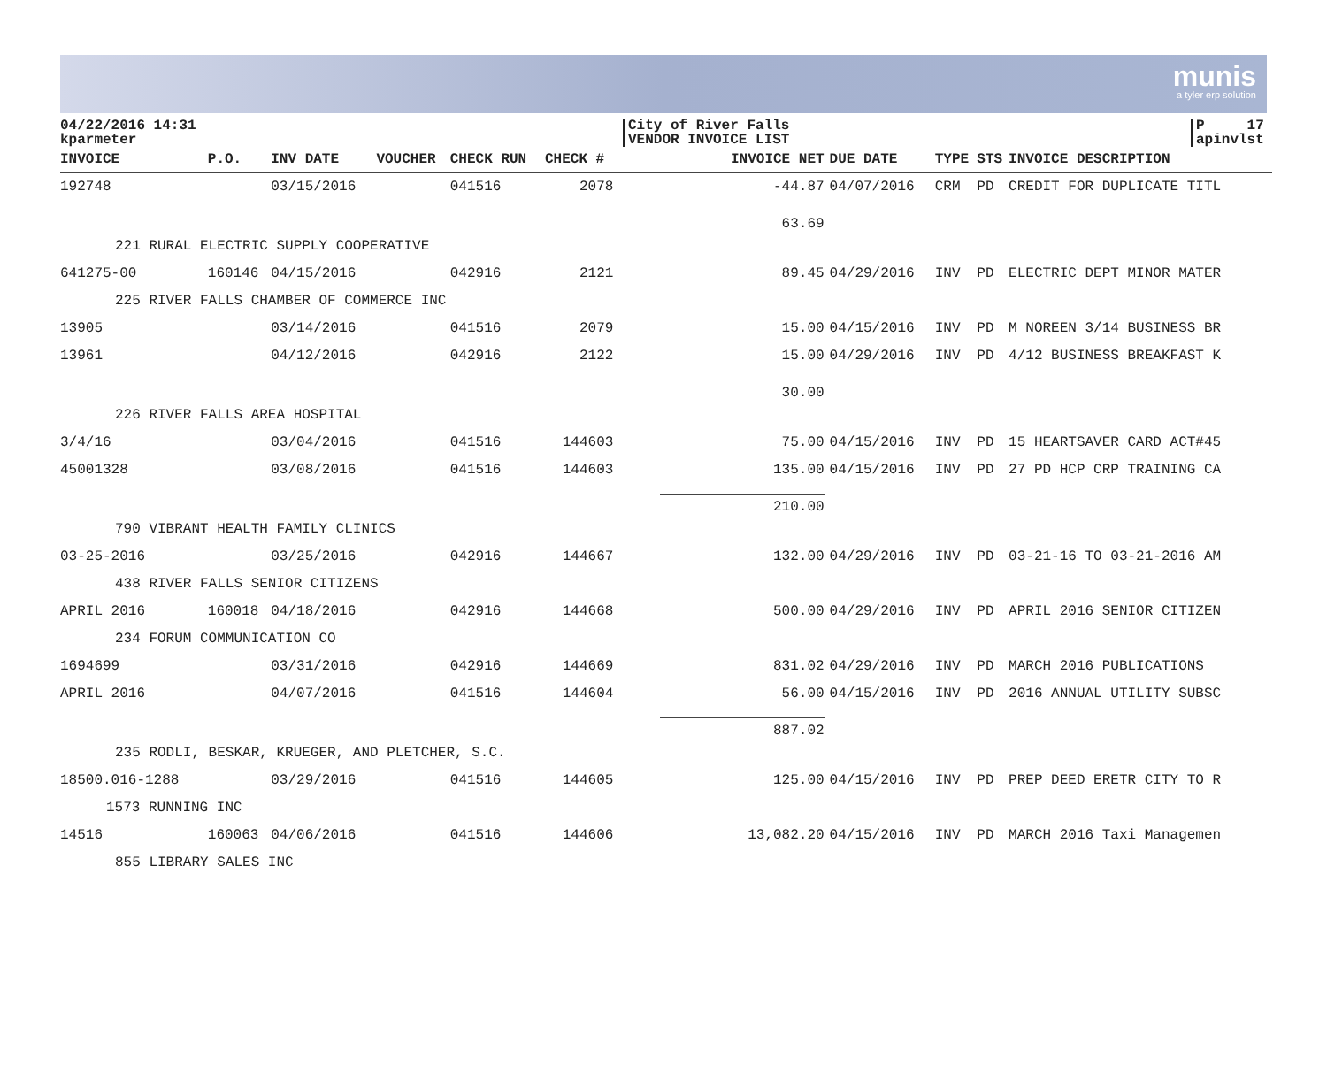munis
a tyler erp solution
04/22/2016 14:31
kparmeter
City of River Falls
VENDOR INVOICE LIST
P 17
apinvlst
| INVOICE | P.O. | INV DATE | VOUCHER | CHECK RUN | CHECK # | INVOICE NET | DUE DATE | TYPE | STS | INVOICE DESCRIPTION |
| --- | --- | --- | --- | --- | --- | --- | --- | --- | --- | --- |
| 192748 | | 03/15/2016 | | 041516 | 2078 | -44.87 | 04/07/2016 | CRM | PD | CREDIT FOR DUPLICATE TITL |
| | | | | | | 63.69 | | | | |
| 221 RURAL ELECTRIC SUPPLY COOPERATIVE | | | | | | | | | | |
| 641275-00 | 160146 | 04/15/2016 | | 042916 | 2121 | 89.45 | 04/29/2016 | INV | PD | ELECTRIC DEPT MINOR MATER |
| 225 RIVER FALLS CHAMBER OF COMMERCE INC | | | | | | | | | | |
| 13905 | | 03/14/2016 | | 041516 | 2079 | 15.00 | 04/15/2016 | INV | PD | M NOREEN 3/14 BUSINESS BR |
| 13961 | | 04/12/2016 | | 042916 | 2122 | 15.00 | 04/29/2016 | INV | PD | 4/12 BUSINESS BREAKFAST K |
| | | | | | | 30.00 | | | | |
| 226 RIVER FALLS AREA HOSPITAL | | | | | | | | | | |
| 3/4/16 | | 03/04/2016 | | 041516 | 144603 | 75.00 | 04/15/2016 | INV | PD | 15 HEARTSAVER CARD ACT#45 |
| 45001328 | | 03/08/2016 | | 041516 | 144603 | 135.00 | 04/15/2016 | INV | PD | 27 PD HCP CRP TRAINING CA |
| | | | | | | 210.00 | | | | |
| 790 VIBRANT HEALTH FAMILY CLINICS | | | | | | | | | | |
| 03-25-2016 | | 03/25/2016 | | 042916 | 144667 | 132.00 | 04/29/2016 | INV | PD | 03-21-16 TO 03-21-2016 AM |
| 438 RIVER FALLS SENIOR CITIZENS | | | | | | | | | | |
| APRIL 2016 | 160018 | 04/18/2016 | | 042916 | 144668 | 500.00 | 04/29/2016 | INV | PD | APRIL 2016 SENIOR CITIZEN |
| 234 FORUM COMMUNICATION CO | | | | | | | | | | |
| 1694699 | | 03/31/2016 | | 042916 | 144669 | 831.02 | 04/29/2016 | INV | PD | MARCH 2016 PUBLICATIONS |
| APRIL 2016 | | 04/07/2016 | | 041516 | 144604 | 56.00 | 04/15/2016 | INV | PD | 2016 ANNUAL UTILITY SUBSC |
| | | | | | | 887.02 | | | | |
| 235 RODLI, BESKAR, KRUEGER, AND PLETCHER, S.C. | | | | | | | | | | |
| 18500.016-1288 | | 03/29/2016 | | 041516 | 144605 | 125.00 | 04/15/2016 | INV | PD | PREP DEED ERETR CITY TO R |
| 1573 RUNNING INC | | | | | | | | | | |
| 14516 | 160063 | 04/06/2016 | | 041516 | 144606 | 13,082.20 | 04/15/2016 | INV | PD | MARCH 2016 Taxi Managemen |
| 855 LIBRARY SALES INC | | | | | | | | | | |